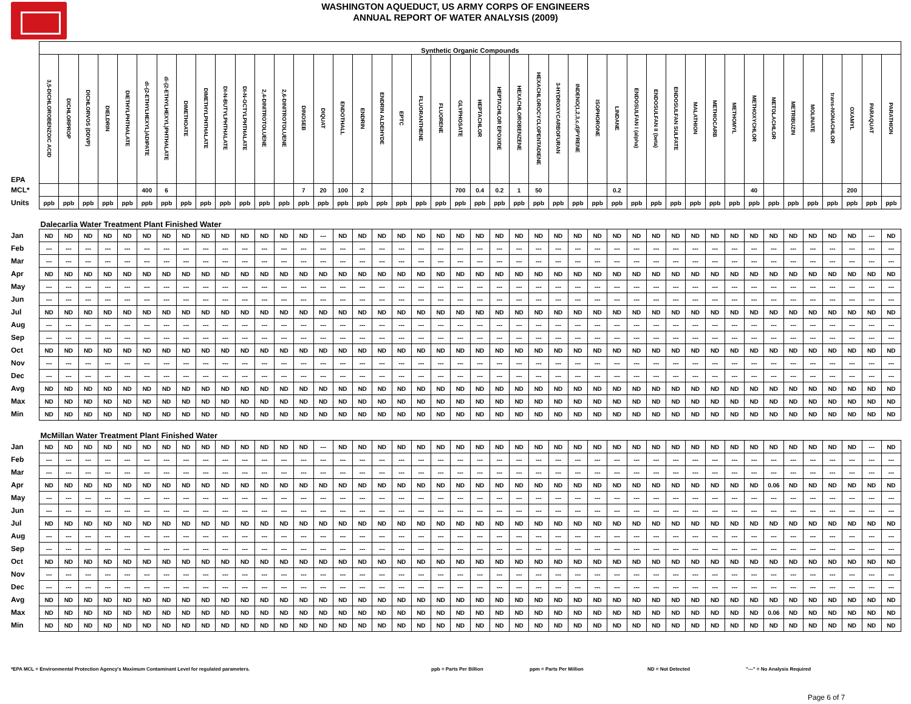WASHINGTON AQUEDUCT, US ARMY CORPS OF ENGINEERS
ANNUAL REPORT OF WATER ANALYSIS (2009)
| | Synthetic Organic Compounds | | | | | | | | | | | | | | | | | | | | | | | | | | | | | | | | | | | | | | | | | | | |
| --- | --- | --- | --- | --- | --- | --- | --- | --- | --- | --- | --- | --- | --- | --- | --- | --- | --- | --- | --- | --- | --- | --- | --- | --- | --- | --- | --- | --- | --- | --- | --- | --- | --- | --- | --- | --- | --- | --- | --- | --- | --- | --- | --- | --- |
| EPA | 3,5-DICHLOROBENZOIC ACID | DICHLORPROP | DICHLORVOS (DDVP) | DIELDRIN | DIETHYLPHTHALATE | di-(2-ETHYLHEXYL)ADIPATE | di-(2-ETHYLHEXYL)PHTHALATE | DIMETHOATE | DIMETHYLPHTHALATE | DI-N-BUTYLPHTHALATE | DI-N-OCTYLPHTHALATE | 2,4-DINITROTOLUENE | 2,6-DINITROTOLUENE | DINOSEB | DIQUAT | ENDOTHALL | ENDRIN | ENDRIN ALDEHYDE | EPTC | FLUORANTHENE | FLUORENE | GLYPHOSATE | HEPTACHLOR | HEPTACHLOR EPOXIDE | HEXACHLOROBENZENE | HEXACHLOROCYCLOPENTADIENE | 3-HYDROXYCARBOFURAN | INDENO(1,2,3,c,d)PYRENE | ISOPHORONE | LINDANE | ENDOSULFAN I (alpha) | ENDOSULFAN II (beta) | ENDOSULFAN SULFATE | MALATHION | METHIOCARB | METHOMYL | METHOXYCHLOR | METOLACHLOR | METRIBUZIN | MOLINATE | trans-NONACHLOR | OXAMYL | PARAQUAT | PARATHION |
| MCL* | | | | | | 400 | 6 | | | | | | | 7 | 20 | 100 | 2 | | | | | 700 | 0.4 | 0.2 | 1 | 50 | | | | 0.2 | | | | | | | 40 | | | | | 200 | | |
| Units | ppb | ppb | ppb | ppb | ppb | ppb | ppb | ppb | ppb | ppb | ppb | ppb | ppb | ppb | ppb | ppb | ppb | ppb | ppb | ppb | ppb | ppb | ppb | ppb | ppb | ppb | ppb | ppb | ppb | ppb | ppb | ppb | ppb | ppb | ppb | ppb | ppb | ppb | ppb | ppb | ppb | ppb | ppb | ppb |
| | Dalecarlia Water Treatment Plant Finished Water | | | | | | | | | | | | | | | | | | | | | | | | | | | | | | | | | | | | | | | | | | | |
| Jan | ND | ND | ND | ND | ND | ND | ND | ND | ND | ND | ND | ND | ND | ND | --- | ND | ND | ND | ND | ND | ND | ND | ND | ND | ND | ND | ND | ND | ND | ND | ND | ND | ND | ND | ND | ND | ND | ND | ND | ND | ND | ND | --- | ND |
| Feb | --- | --- | --- | --- | --- | --- | --- | --- | --- | --- | --- | --- | --- | --- | --- | --- | --- | --- | --- | --- | --- | --- | --- | --- | --- | --- | --- | --- | --- | --- | --- | --- | --- | --- | --- | --- | --- | --- | --- | --- | --- | --- | --- | --- |
| Mar | --- | --- | --- | --- | --- | --- | --- | --- | --- | --- | --- | --- | --- | --- | --- | --- | --- | --- | --- | --- | --- | --- | --- | --- | --- | --- | --- | --- | --- | --- | --- | --- | --- | --- | --- | --- | --- | --- | --- | --- | --- | --- | --- | --- |
| Apr | ND | ND | ND | ND | ND | ND | ND | ND | ND | ND | ND | ND | ND | ND | ND | ND | ND | ND | ND | ND | ND | ND | ND | ND | ND | ND | ND | ND | ND | ND | ND | ND | ND | ND | ND | ND | ND | ND | ND | ND | ND | ND | ND | ND |
| May | --- | --- | --- | --- | --- | --- | --- | --- | --- | --- | --- | --- | --- | --- | --- | --- | --- | --- | --- | --- | --- | --- | --- | --- | --- | --- | --- | --- | --- | --- | --- | --- | --- | --- | --- | --- | --- | --- | --- | --- | --- | --- | --- | --- |
| Jun | --- | --- | --- | --- | --- | --- | --- | --- | --- | --- | --- | --- | --- | --- | --- | --- | --- | --- | --- | --- | --- | --- | --- | --- | --- | --- | --- | --- | --- | --- | --- | --- | --- | --- | --- | --- | --- | --- | --- | --- | --- | --- | --- | --- |
| Jul | ND | ND | ND | ND | ND | ND | ND | ND | ND | ND | ND | ND | ND | ND | ND | ND | ND | ND | ND | ND | ND | ND | ND | ND | ND | ND | ND | ND | ND | ND | ND | ND | ND | ND | ND | ND | ND | ND | ND | ND | ND | ND | ND | ND |
| Aug | --- | --- | --- | --- | --- | --- | --- | --- | --- | --- | --- | --- | --- | --- | --- | --- | --- | --- | --- | --- | --- | --- | --- | --- | --- | --- | --- | --- | --- | --- | --- | --- | --- | --- | --- | --- | --- | --- | --- | --- | --- | --- | --- | --- |
| Sep | --- | --- | --- | --- | --- | --- | --- | --- | --- | --- | --- | --- | --- | --- | --- | --- | --- | --- | --- | --- | --- | --- | --- | --- | --- | --- | --- | --- | --- | --- | --- | --- | --- | --- | --- | --- | --- | --- | --- | --- | --- | --- | --- | --- |
| Oct | ND | ND | ND | ND | ND | ND | ND | ND | ND | ND | ND | ND | ND | ND | ND | ND | ND | ND | ND | ND | ND | ND | ND | ND | ND | ND | ND | ND | ND | ND | ND | ND | ND | ND | ND | ND | ND | ND | ND | ND | ND | ND | ND | ND |
| Nov | --- | --- | --- | --- | --- | --- | --- | --- | --- | --- | --- | --- | --- | --- | --- | --- | --- | --- | --- | --- | --- | --- | --- | --- | --- | --- | --- | --- | --- | --- | --- | --- | --- | --- | --- | --- | --- | --- | --- | --- | --- | --- | --- | --- |
| Dec | --- | --- | --- | --- | --- | --- | --- | --- | --- | --- | --- | --- | --- | --- | --- | --- | --- | --- | --- | --- | --- | --- | --- | --- | --- | --- | --- | --- | --- | --- | --- | --- | --- | --- | --- | --- | --- | --- | --- | --- | --- | --- | --- | --- |
| Avg | ND | ND | ND | ND | ND | ND | ND | ND | ND | ND | ND | ND | ND | ND | ND | ND | ND | ND | ND | ND | ND | ND | ND | ND | ND | ND | ND | ND | ND | ND | ND | ND | ND | ND | ND | ND | ND | ND | ND | ND | ND | ND | ND | ND |
| Max | ND | ND | ND | ND | ND | ND | ND | ND | ND | ND | ND | ND | ND | ND | ND | ND | ND | ND | ND | ND | ND | ND | ND | ND | ND | ND | ND | ND | ND | ND | ND | ND | ND | ND | ND | ND | ND | ND | ND | ND | ND | ND | ND | ND |
| Min | ND | ND | ND | ND | ND | ND | ND | ND | ND | ND | ND | ND | ND | ND | ND | ND | ND | ND | ND | ND | ND | ND | ND | ND | ND | ND | ND | ND | ND | ND | ND | ND | ND | ND | ND | ND | ND | ND | ND | ND | ND | ND | ND | ND |
| | McMillan Water Treatment Plant Finished Water | | | | | | | | | | | | | | | | | | | | | | | | | | | | | | | | | | | | | | | | | | | |
| Jan | ND | ND | ND | ND | ND | ND | ND | ND | ND | ND | ND | ND | ND | ND | --- | ND | ND | ND | ND | ND | ND | ND | ND | ND | ND | ND | ND | ND | ND | ND | ND | ND | ND | ND | ND | ND | ND | ND | ND | ND | ND | ND | --- | ND |
| Feb | --- | --- | --- | --- | --- | --- | --- | --- | --- | --- | --- | --- | --- | --- | --- | --- | --- | --- | --- | --- | --- | --- | --- | --- | --- | --- | --- | --- | --- | --- | --- | --- | --- | --- | --- | --- | --- | --- | --- | --- | --- | --- | --- | --- |
| Mar | --- | --- | --- | --- | --- | --- | --- | --- | --- | --- | --- | --- | --- | --- | --- | --- | --- | --- | --- | --- | --- | --- | --- | --- | --- | --- | --- | --- | --- | --- | --- | --- | --- | --- | --- | --- | --- | --- | --- | --- | --- | --- | --- | --- |
| Apr | ND | ND | ND | ND | ND | ND | ND | ND | ND | ND | ND | ND | ND | ND | ND | ND | ND | ND | ND | ND | ND | ND | ND | ND | ND | ND | ND | ND | ND | ND | ND | ND | ND | ND | ND | ND | ND | 0.06 | ND | ND | ND | ND | ND | ND |
| May | --- | --- | --- | --- | --- | --- | --- | --- | --- | --- | --- | --- | --- | --- | --- | --- | --- | --- | --- | --- | --- | --- | --- | --- | --- | --- | --- | --- | --- | --- | --- | --- | --- | --- | --- | --- | --- | --- | --- | --- | --- | --- | --- | --- |
| Jun | --- | --- | --- | --- | --- | --- | --- | --- | --- | --- | --- | --- | --- | --- | --- | --- | --- | --- | --- | --- | --- | --- | --- | --- | --- | --- | --- | --- | --- | --- | --- | --- | --- | --- | --- | --- | --- | --- | --- | --- | --- | --- | --- | --- |
| Jul | ND | ND | ND | ND | ND | ND | ND | ND | ND | ND | ND | ND | ND | ND | ND | ND | ND | ND | ND | ND | ND | ND | ND | ND | ND | ND | ND | ND | ND | ND | ND | ND | ND | ND | ND | ND | ND | ND | ND | ND | ND | ND | ND | ND |
| Aug | --- | --- | --- | --- | --- | --- | --- | --- | --- | --- | --- | --- | --- | --- | --- | --- | --- | --- | --- | --- | --- | --- | --- | --- | --- | --- | --- | --- | --- | --- | --- | --- | --- | --- | --- | --- | --- | --- | --- | --- | --- | --- | --- | --- |
| Sep | --- | --- | --- | --- | --- | --- | --- | --- | --- | --- | --- | --- | --- | --- | --- | --- | --- | --- | --- | --- | --- | --- | --- | --- | --- | --- | --- | --- | --- | --- | --- | --- | --- | --- | --- | --- | --- | --- | --- | --- | --- | --- | --- | --- |
| Oct | ND | ND | ND | ND | ND | ND | ND | ND | ND | ND | ND | ND | ND | ND | ND | ND | ND | ND | ND | ND | ND | ND | ND | ND | ND | ND | ND | ND | ND | ND | ND | ND | ND | ND | ND | ND | ND | ND | ND | ND | ND | ND | ND | ND |
| Nov | --- | --- | --- | --- | --- | --- | --- | --- | --- | --- | --- | --- | --- | --- | --- | --- | --- | --- | --- | --- | --- | --- | --- | --- | --- | --- | --- | --- | --- | --- | --- | --- | --- | --- | --- | --- | --- | --- | --- | --- | --- | --- | --- | --- |
| Dec | --- | --- | --- | --- | --- | --- | --- | --- | --- | --- | --- | --- | --- | --- | --- | --- | --- | --- | --- | --- | --- | --- | --- | --- | --- | --- | --- | --- | --- | --- | --- | --- | --- | --- | --- | --- | --- | --- | --- | --- | --- | --- | --- | --- |
| Avg | ND | ND | ND | ND | ND | ND | ND | ND | ND | ND | ND | ND | ND | ND | ND | ND | ND | ND | ND | ND | ND | ND | ND | ND | ND | ND | ND | ND | ND | ND | ND | ND | ND | ND | ND | ND | ND | ND | ND | ND | ND | ND | ND | ND |
| Max | ND | ND | ND | ND | ND | ND | ND | ND | ND | ND | ND | ND | ND | ND | ND | ND | ND | ND | ND | ND | ND | ND | ND | ND | ND | ND | ND | ND | ND | ND | ND | ND | ND | ND | ND | ND | ND | 0.06 | ND | ND | ND | ND | ND | ND |
| Min | ND | ND | ND | ND | ND | ND | ND | ND | ND | ND | ND | ND | ND | ND | ND | ND | ND | ND | ND | ND | ND | ND | ND | ND | ND | ND | ND | ND | ND | ND | ND | ND | ND | ND | ND | ND | ND | ND | ND | ND | ND | ND | ND | ND |
*EPA MCL = Environmental Protection Agency's Maximum Contaminant Level for regulated parameters. ppb = Parts Per Billion ppm = Parts Per Million ND = Not Detected "---" = No Analysis Required
Page 6 of 7